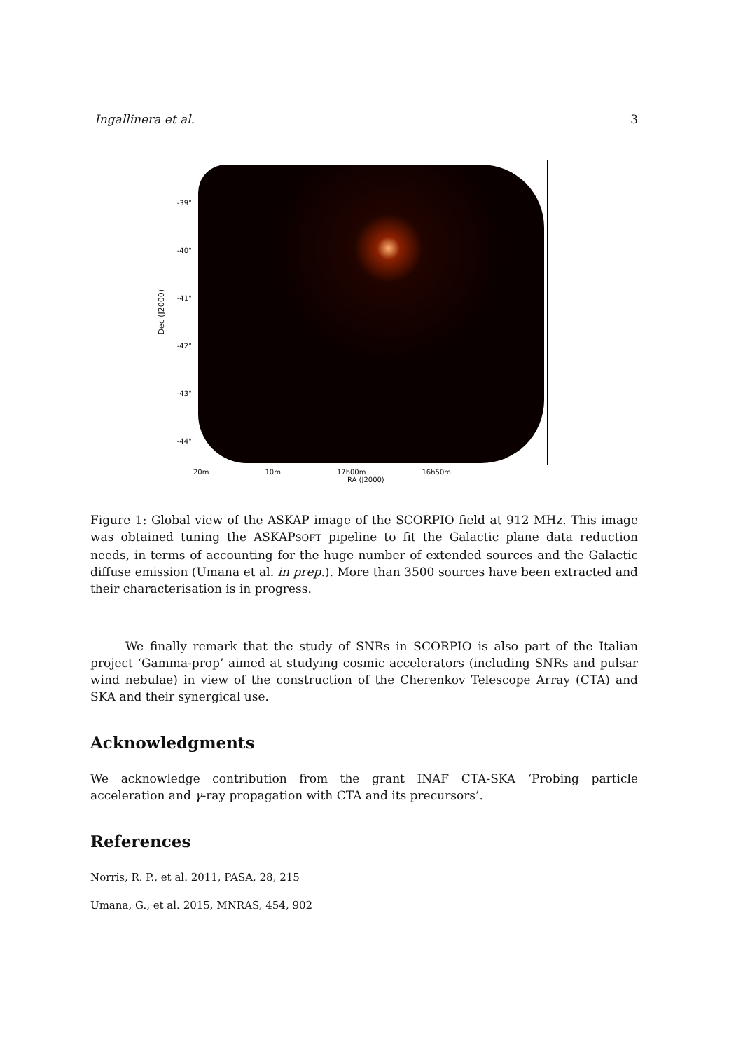Ingallinera et al. 3
Dec (J2000)
-39°
-40°
-41°
-42°
-43°
-44°
20m 10m 17h00m 16h50m
RA (J2000)
Figure 1: Global view of the ASKAP image of the SCORPIO field at 912 MHz. This image was obtained tuning the ASKAPSOFT pipeline to fit the Galactic plane data reduction needs, in terms of accounting for the huge number of extended sources and the Galactic diffuse emission (Umana et al. in prep.). More than 3500 sources have been extracted and their characterisation is in progress.
We finally remark that the study of SNRs in SCORPIO is also part of the Italian project ‘Gamma-prop’ aimed at studying cosmic accelerators (including SNRs and pulsar wind nebulae) in view of the construction of the Cherenkov Telescope Array (CTA) and SKA and their synergical use.
Acknowledgments
We acknowledge contribution from the grant INAF CTA-SKA ‘Probing particle acceleration and γ-ray propagation with CTA and its precursors’.
References
Norris, R. P., et al. 2011, PASA, 28, 215
Umana, G., et al. 2015, MNRAS, 454, 902